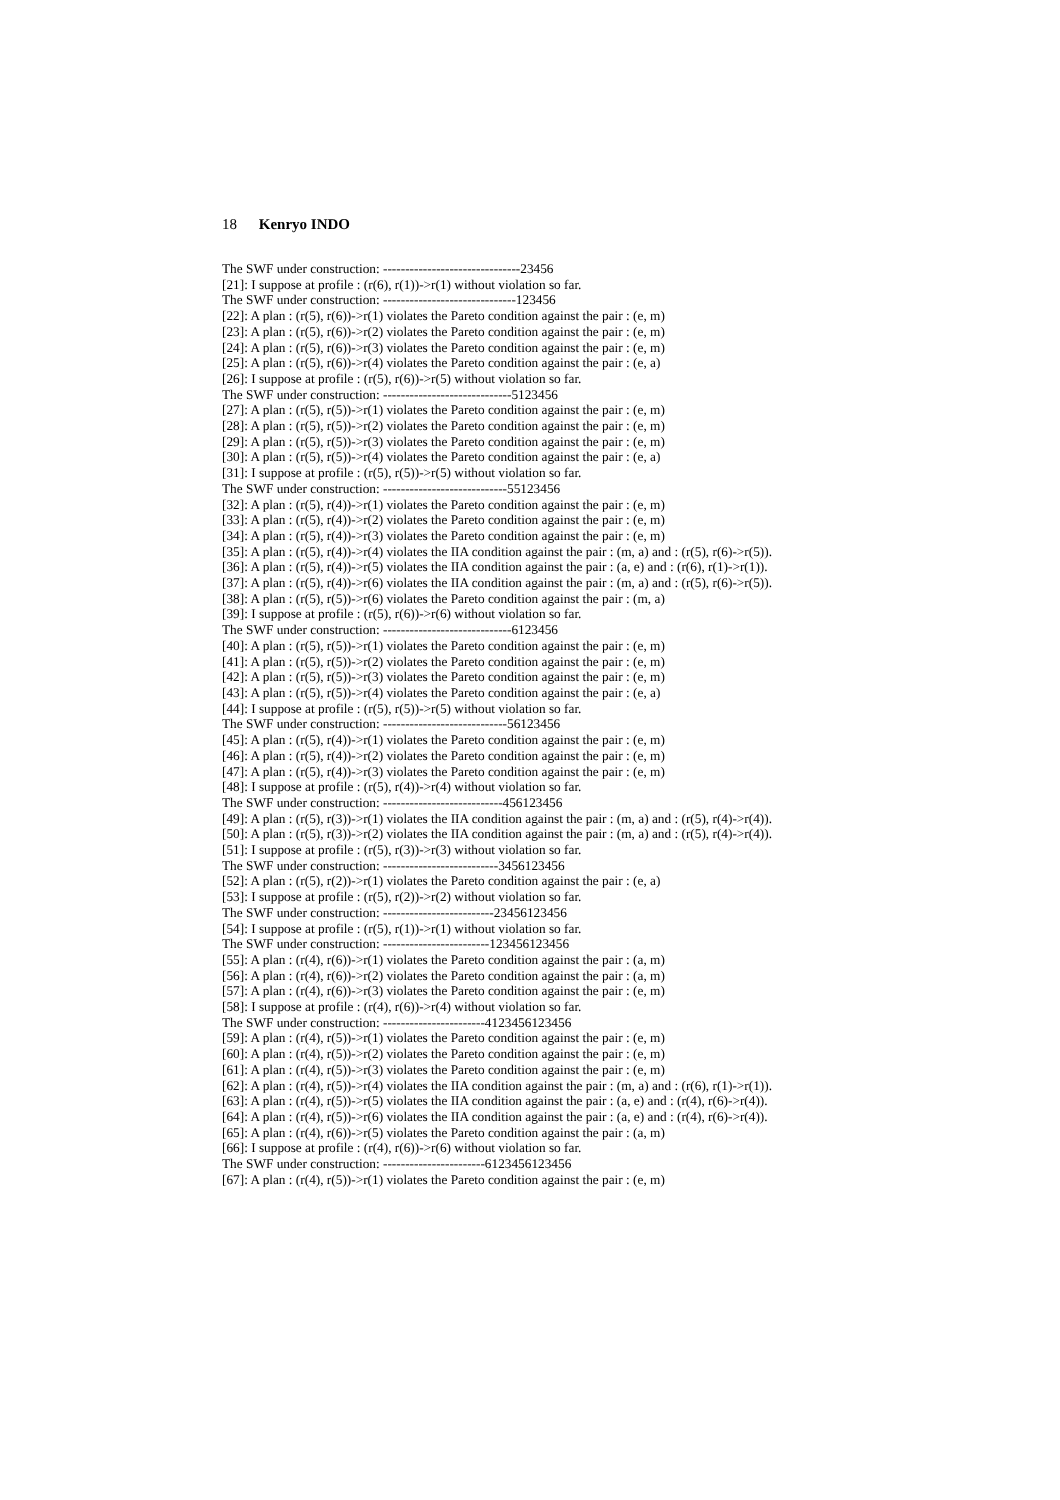18 Kenryo INDO
The SWF under construction: -------------------------------23456 [21]: I suppose at profile : (r(6), r(1))->r(1) without violation so far. The SWF under construction: ------------------------------123456 [22]: A plan : (r(5), r(6))->r(1) violates the Pareto condition against the pair : (e, m) [23]: A plan : (r(5), r(6))->r(2) violates the Pareto condition against the pair : (e, m) [24]: A plan : (r(5), r(6))->r(3) violates the Pareto condition against the pair : (e, m) [25]: A plan : (r(5), r(6))->r(4) violates the Pareto condition against the pair : (e, a) [26]: I suppose at profile : (r(5), r(6))->r(5) without violation so far. The SWF under construction: -----------------------------5123456 [27]: A plan : (r(5), r(5))->r(1) violates the Pareto condition against the pair : (e, m) [28]: A plan : (r(5), r(5))->r(2) violates the Pareto condition against the pair : (e, m) [29]: A plan : (r(5), r(5))->r(3) violates the Pareto condition against the pair : (e, m) [30]: A plan : (r(5), r(5))->r(4) violates the Pareto condition against the pair : (e, a) [31]: I suppose at profile : (r(5), r(5))->r(5) without violation so far. The SWF under construction: ----------------------------55123456 [32]: A plan : (r(5), r(4))->r(1) violates the Pareto condition against the pair : (e, m) [33]: A plan : (r(5), r(4))->r(2) violates the Pareto condition against the pair : (e, m) [34]: A plan : (r(5), r(4))->r(3) violates the Pareto condition against the pair : (e, m) [35]: A plan : (r(5), r(4))->r(4) violates the IIA condition against the pair : (m, a) and : (r(5), r(6)->r(5)). [36]: A plan : (r(5), r(4))->r(5) violates the IIA condition against the pair : (a, e) and : (r(6), r(1)->r(1)). [37]: A plan : (r(5), r(4))->r(6) violates the IIA condition against the pair : (m, a) and : (r(5), r(6)->r(5)). [38]: A plan : (r(5), r(5))->r(6) violates the Pareto condition against the pair : (m, a) [39]: I suppose at profile : (r(5), r(6))->r(6) without violation so far. The SWF under construction: -----------------------------6123456 [40]: A plan : (r(5), r(5))->r(1) violates the Pareto condition against the pair : (e, m) [41]: A plan : (r(5), r(5))->r(2) violates the Pareto condition against the pair : (e, m) [42]: A plan : (r(5), r(5))->r(3) violates the Pareto condition against the pair : (e, m) [43]: A plan : (r(5), r(5))->r(4) violates the Pareto condition against the pair : (e, a) [44]: I suppose at profile : (r(5), r(5))->r(5) without violation so far. The SWF under construction: ----------------------------56123456 [45]: A plan : (r(5), r(4))->r(1) violates the Pareto condition against the pair : (e, m) [46]: A plan : (r(5), r(4))->r(2) violates the Pareto condition against the pair : (e, m) [47]: A plan : (r(5), r(4))->r(3) violates the Pareto condition against the pair : (e, m) [48]: I suppose at profile : (r(5), r(4))->r(4) without violation so far. The SWF under construction: ---------------------------456123456 [49]: A plan : (r(5), r(3))->r(1) violates the IIA condition against the pair : (m, a) and : (r(5), r(4)->r(4)). [50]: A plan : (r(5), r(3))->r(2) violates the IIA condition against the pair : (m, a) and : (r(5), r(4)->r(4)). [51]: I suppose at profile : (r(5), r(3))->r(3) without violation so far. The SWF under construction: --------------------------3456123456 [52]: A plan : (r(5), r(2))->r(1) violates the Pareto condition against the pair : (e, a) [53]: I suppose at profile : (r(5), r(2))->r(2) without violation so far. The SWF under construction: -------------------------23456123456 [54]: I suppose at profile : (r(5), r(1))->r(1) without violation so far. The SWF under construction: ------------------------123456123456 [55]: A plan : (r(4), r(6))->r(1) violates the Pareto condition against the pair : (a, m) [56]: A plan : (r(4), r(6))->r(2) violates the Pareto condition against the pair : (a, m) [57]: A plan : (r(4), r(6))->r(3) violates the Pareto condition against the pair : (e, m) [58]: I suppose at profile : (r(4), r(6))->r(4) without violation so far. The SWF under construction: -----------------------4123456123456 [59]: A plan : (r(4), r(5))->r(1) violates the Pareto condition against the pair : (e, m) [60]: A plan : (r(4), r(5))->r(2) violates the Pareto condition against the pair : (e, m) [61]: A plan : (r(4), r(5))->r(3) violates the Pareto condition against the pair : (e, m) [62]: A plan : (r(4), r(5))->r(4) violates the IIA condition against the pair : (m, a) and : (r(6), r(1)->r(1)). [63]: A plan : (r(4), r(5))->r(5) violates the IIA condition against the pair : (a, e) and : (r(4), r(6)->r(4)). [64]: A plan : (r(4), r(5))->r(6) violates the IIA condition against the pair : (a, e) and : (r(4), r(6)->r(4)). [65]: A plan : (r(4), r(6))->r(5) violates the Pareto condition against the pair : (a, m) [66]: I suppose at profile : (r(4), r(6))->r(6) without violation so far. The SWF under construction: -----------------------6123456123456 [67]: A plan : (r(4), r(5))->r(1) violates the Pareto condition against the pair : (e, m)